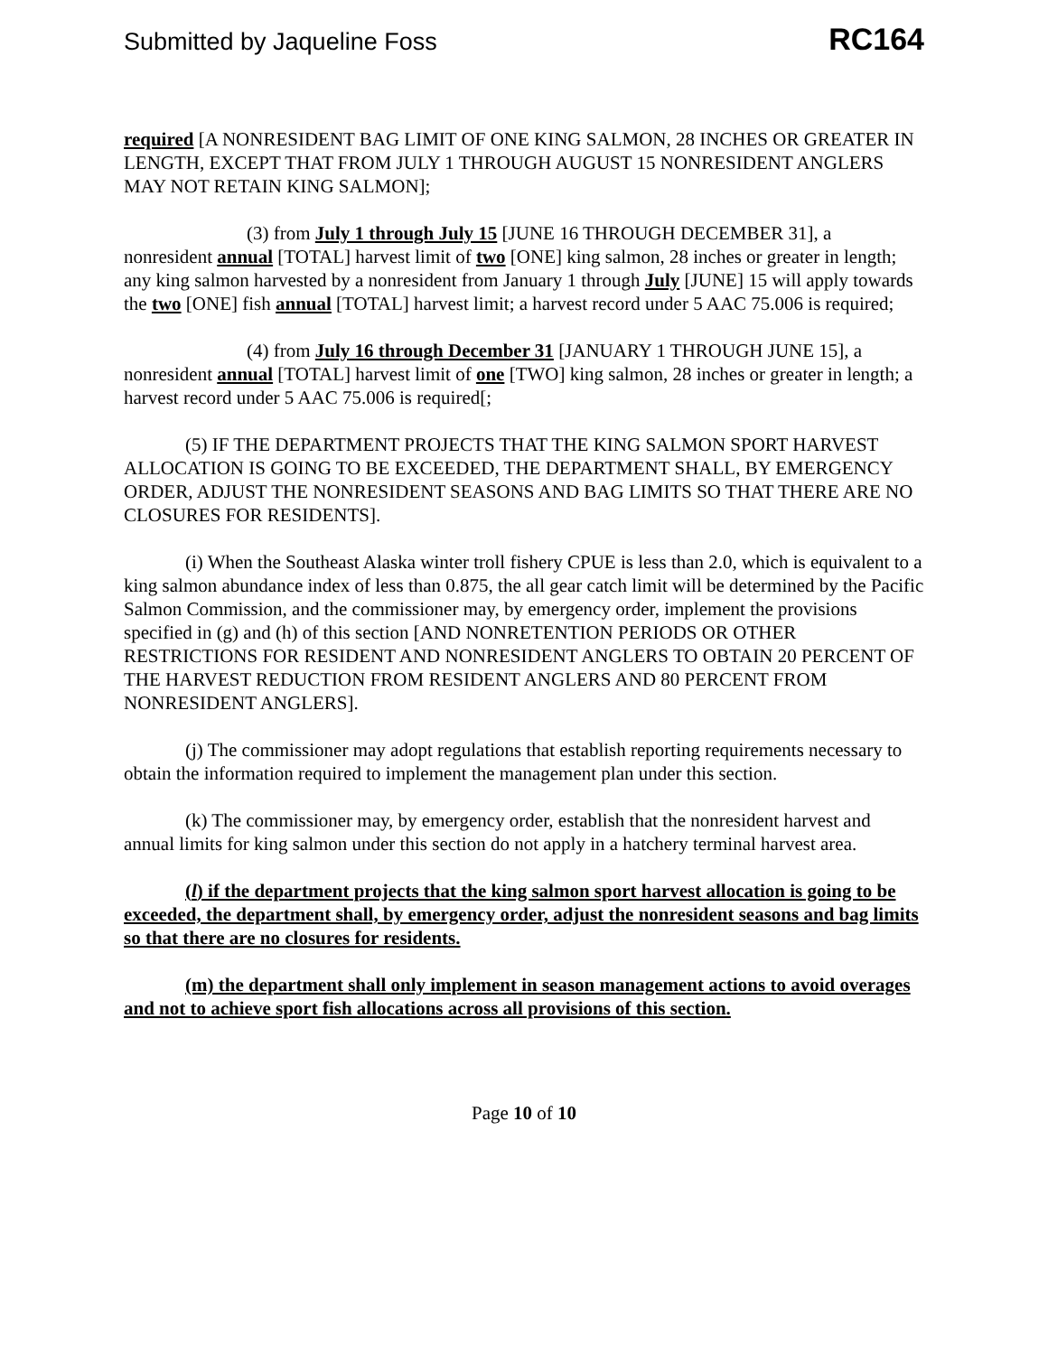Submitted by Jaqueline Foss RC164
required [A NONRESIDENT BAG LIMIT OF ONE KING SALMON, 28 INCHES OR GREATER IN LENGTH, EXCEPT THAT FROM JULY 1 THROUGH AUGUST 15 NONRESIDENT ANGLERS MAY NOT RETAIN KING SALMON];
(3) from July 1 through July 15 [JUNE 16 THROUGH DECEMBER 31], a nonresident annual [TOTAL] harvest limit of two [ONE] king salmon, 28 inches or greater in length; any king salmon harvested by a nonresident from January 1 through July [JUNE] 15 will apply towards the two [ONE] fish annual [TOTAL] harvest limit; a harvest record under 5 AAC 75.006 is required;
(4) from July 16 through December 31 [JANUARY 1 THROUGH JUNE 15], a nonresident annual [TOTAL] harvest limit of one [TWO] king salmon, 28 inches or greater in length; a harvest record under 5 AAC 75.006 is required[;
(5) IF THE DEPARTMENT PROJECTS THAT THE KING SALMON SPORT HARVEST ALLOCATION IS GOING TO BE EXCEEDED, THE DEPARTMENT SHALL, BY EMERGENCY ORDER, ADJUST THE NONRESIDENT SEASONS AND BAG LIMITS SO THAT THERE ARE NO CLOSURES FOR RESIDENTS].
(i) When the Southeast Alaska winter troll fishery CPUE is less than 2.0, which is equivalent to a king salmon abundance index of less than 0.875, the all gear catch limit will be determined by the Pacific Salmon Commission, and the commissioner may, by emergency order, implement the provisions specified in (g) and (h) of this section [AND NONRETENTION PERIODS OR OTHER RESTRICTIONS FOR RESIDENT AND NONRESIDENT ANGLERS TO OBTAIN 20 PERCENT OF THE HARVEST REDUCTION FROM RESIDENT ANGLERS AND 80 PERCENT FROM NONRESIDENT ANGLERS].
(j) The commissioner may adopt regulations that establish reporting requirements necessary to obtain the information required to implement the management plan under this section.
(k) The commissioner may, by emergency order, establish that the nonresident harvest and annual limits for king salmon under this section do not apply in a hatchery terminal harvest area.
(l) if the department projects that the king salmon sport harvest allocation is going to be exceeded, the department shall, by emergency order, adjust the nonresident seasons and bag limits so that there are no closures for residents.
(m) the department shall only implement in season management actions to avoid overages and not to achieve sport fish allocations across all provisions of this section.
Page 10 of 10